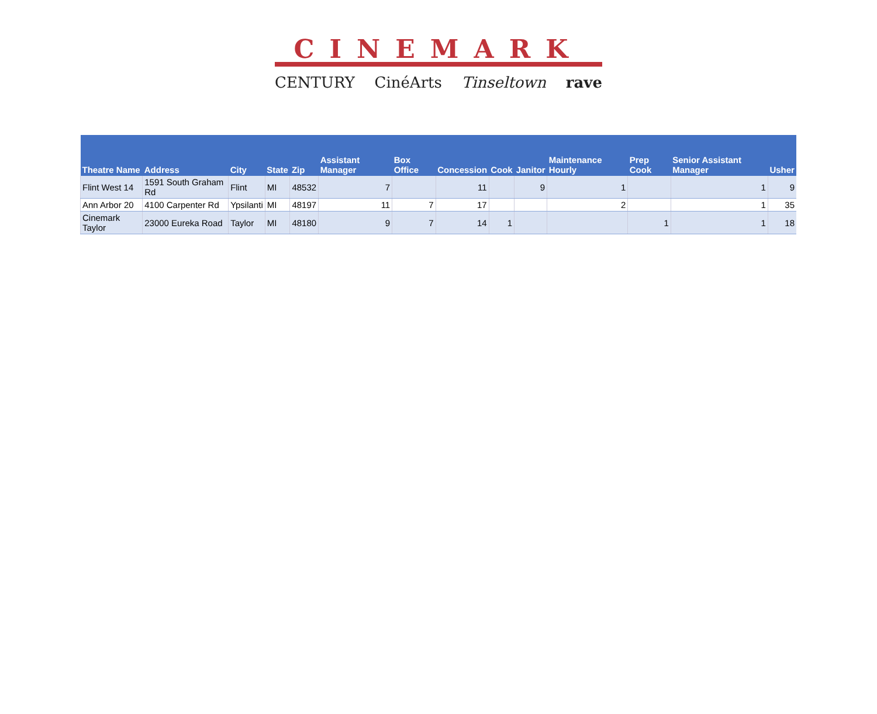CINEMARK
CENTURY CinéArts Tinseltown rave
| Theatre Name | Address | City | State | Zip | Assistant Manager | Box Office | Concession | Cook | Janitor | Maintenance Hourly | Prep Cook | Senior Assistant Manager | Usher |
| --- | --- | --- | --- | --- | --- | --- | --- | --- | --- | --- | --- | --- | --- |
| Flint West 14 | 1591 South Graham Rd | Flint | MI | 48532 | 7 | | 11 | | 9 | 1 | | 1 | 9 |
| Ann Arbor 20 | 4100 Carpenter Rd | Ypsilanti | MI | 48197 | 11 | 7 | 17 | | | 2 | | 1 | 35 |
| Cinemark Taylor | 23000 Eureka Road | Taylor | MI | 48180 | 9 | 7 | 14 | 1 | | | 1 | 1 | 18 |